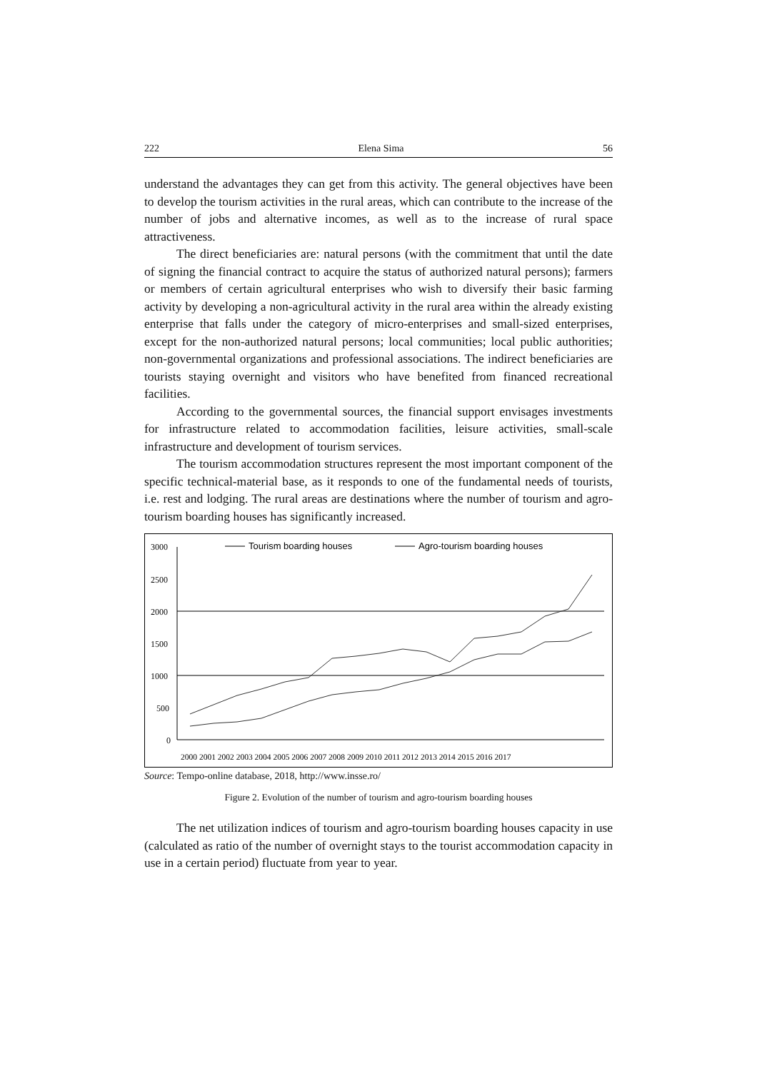222 Elena Sima 56
understand the advantages they can get from this activity. The general objectives have been to develop the tourism activities in the rural areas, which can contribute to the increase of the number of jobs and alternative incomes, as well as to the increase of rural space attractiveness.
The direct beneficiaries are: natural persons (with the commitment that until the date of signing the financial contract to acquire the status of authorized natural persons); farmers or members of certain agricultural enterprises who wish to diversify their basic farming activity by developing a non-agricultural activity in the rural area within the already existing enterprise that falls under the category of micro-enterprises and small-sized enterprises, except for the non-authorized natural persons; local communities; local public authorities; non-governmental organizations and professional associations. The indirect beneficiaries are tourists staying overnight and visitors who have benefited from financed recreational facilities.
According to the governmental sources, the financial support envisages investments for infrastructure related to accommodation facilities, leisure activities, small-scale infrastructure and development of tourism services.
The tourism accommodation structures represent the most important component of the specific technical-material base, as it responds to one of the fundamental needs of tourists, i.e. rest and lodging. The rural areas are destinations where the number of tourism and agro-tourism boarding houses has significantly increased.
3000
2500
2000
1500
1000
500
0
Tourism boarding houses
Agro-tourism boarding houses
2000 2001 2002 2003 2004 2005 2006 2007 2008 2009 2010 2011 2012 2013 2014 2015 2016 2017
Source: Tempo-online database, 2018, http://www.insse.ro/
Figure 2. Evolution of the number of tourism and agro-tourism boarding houses
The net utilization indices of tourism and agro-tourism boarding houses capacity in use (calculated as ratio of the number of overnight stays to the tourist accommodation capacity in use in a certain period) fluctuate from year to year.